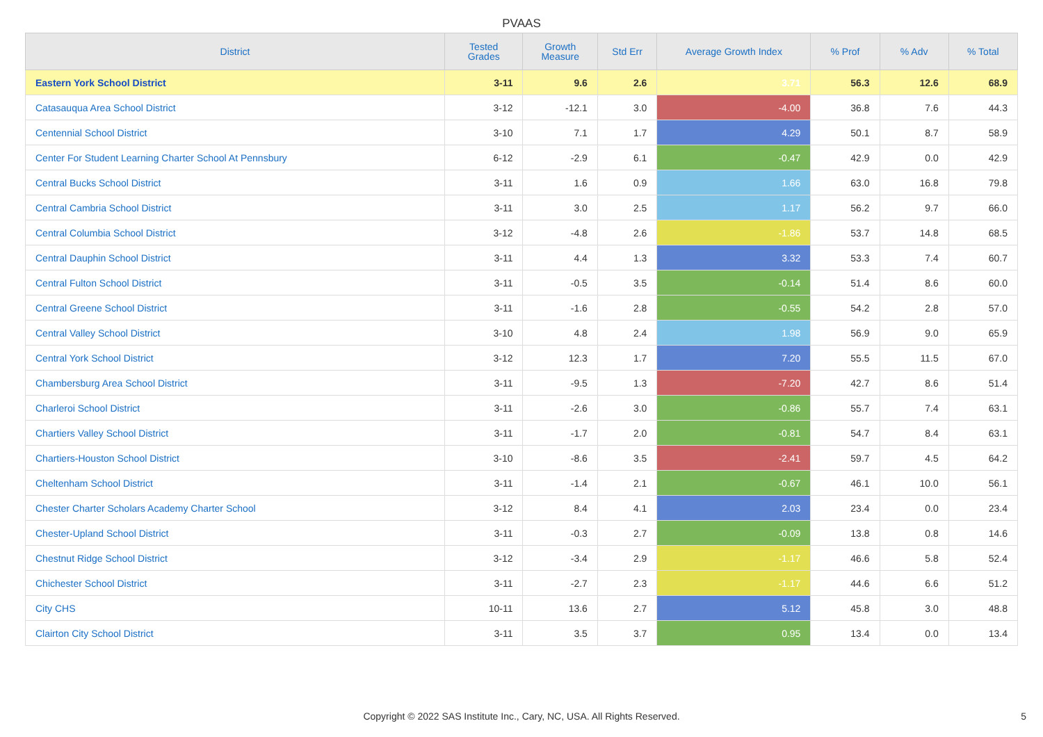PVAAS
| District | Tested Grades | Growth Measure | Std Err | Average Growth Index | % Prof | % Adv | % Total |
| --- | --- | --- | --- | --- | --- | --- | --- |
| Eastern York School District | 3-11 | 9.6 | 2.6 | 3.71 | 56.3 | 12.6 | 68.9 |
| Catasauqua Area School District | 3-12 | -12.1 | 3.0 | -4.00 | 36.8 | 7.6 | 44.3 |
| Centennial School District | 3-10 | 7.1 | 1.7 | 4.29 | 50.1 | 8.7 | 58.9 |
| Center For Student Learning Charter School At Pennsbury | 6-12 | -2.9 | 6.1 | -0.47 | 42.9 | 0.0 | 42.9 |
| Central Bucks School District | 3-11 | 1.6 | 0.9 | 1.66 | 63.0 | 16.8 | 79.8 |
| Central Cambria School District | 3-11 | 3.0 | 2.5 | 1.17 | 56.2 | 9.7 | 66.0 |
| Central Columbia School District | 3-12 | -4.8 | 2.6 | -1.86 | 53.7 | 14.8 | 68.5 |
| Central Dauphin School District | 3-11 | 4.4 | 1.3 | 3.32 | 53.3 | 7.4 | 60.7 |
| Central Fulton School District | 3-11 | -0.5 | 3.5 | -0.14 | 51.4 | 8.6 | 60.0 |
| Central Greene School District | 3-11 | -1.6 | 2.8 | -0.55 | 54.2 | 2.8 | 57.0 |
| Central Valley School District | 3-10 | 4.8 | 2.4 | 1.98 | 56.9 | 9.0 | 65.9 |
| Central York School District | 3-12 | 12.3 | 1.7 | 7.20 | 55.5 | 11.5 | 67.0 |
| Chambersburg Area School District | 3-11 | -9.5 | 1.3 | -7.20 | 42.7 | 8.6 | 51.4 |
| Charleroi School District | 3-11 | -2.6 | 3.0 | -0.86 | 55.7 | 7.4 | 63.1 |
| Chartiers Valley School District | 3-11 | -1.7 | 2.0 | -0.81 | 54.7 | 8.4 | 63.1 |
| Chartiers-Houston School District | 3-10 | -8.6 | 3.5 | -2.41 | 59.7 | 4.5 | 64.2 |
| Cheltenham School District | 3-11 | -1.4 | 2.1 | -0.67 | 46.1 | 10.0 | 56.1 |
| Chester Charter Scholars Academy Charter School | 3-12 | 8.4 | 4.1 | 2.03 | 23.4 | 0.0 | 23.4 |
| Chester-Upland School District | 3-11 | -0.3 | 2.7 | -0.09 | 13.8 | 0.8 | 14.6 |
| Chestnut Ridge School District | 3-12 | -3.4 | 2.9 | -1.17 | 46.6 | 5.8 | 52.4 |
| Chichester School District | 3-11 | -2.7 | 2.3 | -1.17 | 44.6 | 6.6 | 51.2 |
| City CHS | 10-11 | 13.6 | 2.7 | 5.12 | 45.8 | 3.0 | 48.8 |
| Clairton City School District | 3-11 | 3.5 | 3.7 | 0.95 | 13.4 | 0.0 | 13.4 |
Copyright © 2022 SAS Institute Inc., Cary, NC, USA. All Rights Reserved. 5